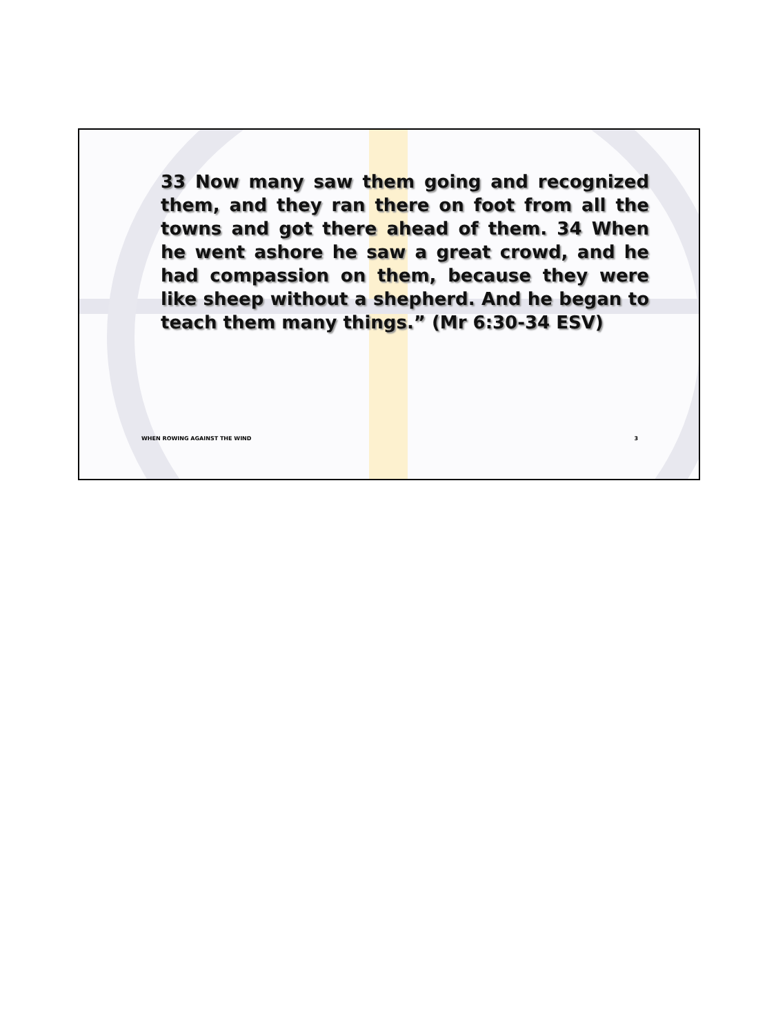33 Now many saw them going and recognized them, and they ran there on foot from all the towns and got there ahead of them. 34 When he went ashore he saw a great crowd, and he had compassion on them, because they were like sheep without a shepherd. And he began to teach them many things.” (Mr 6:30-34 ESV)
WHEN ROWING AGAINST THE WIND 3